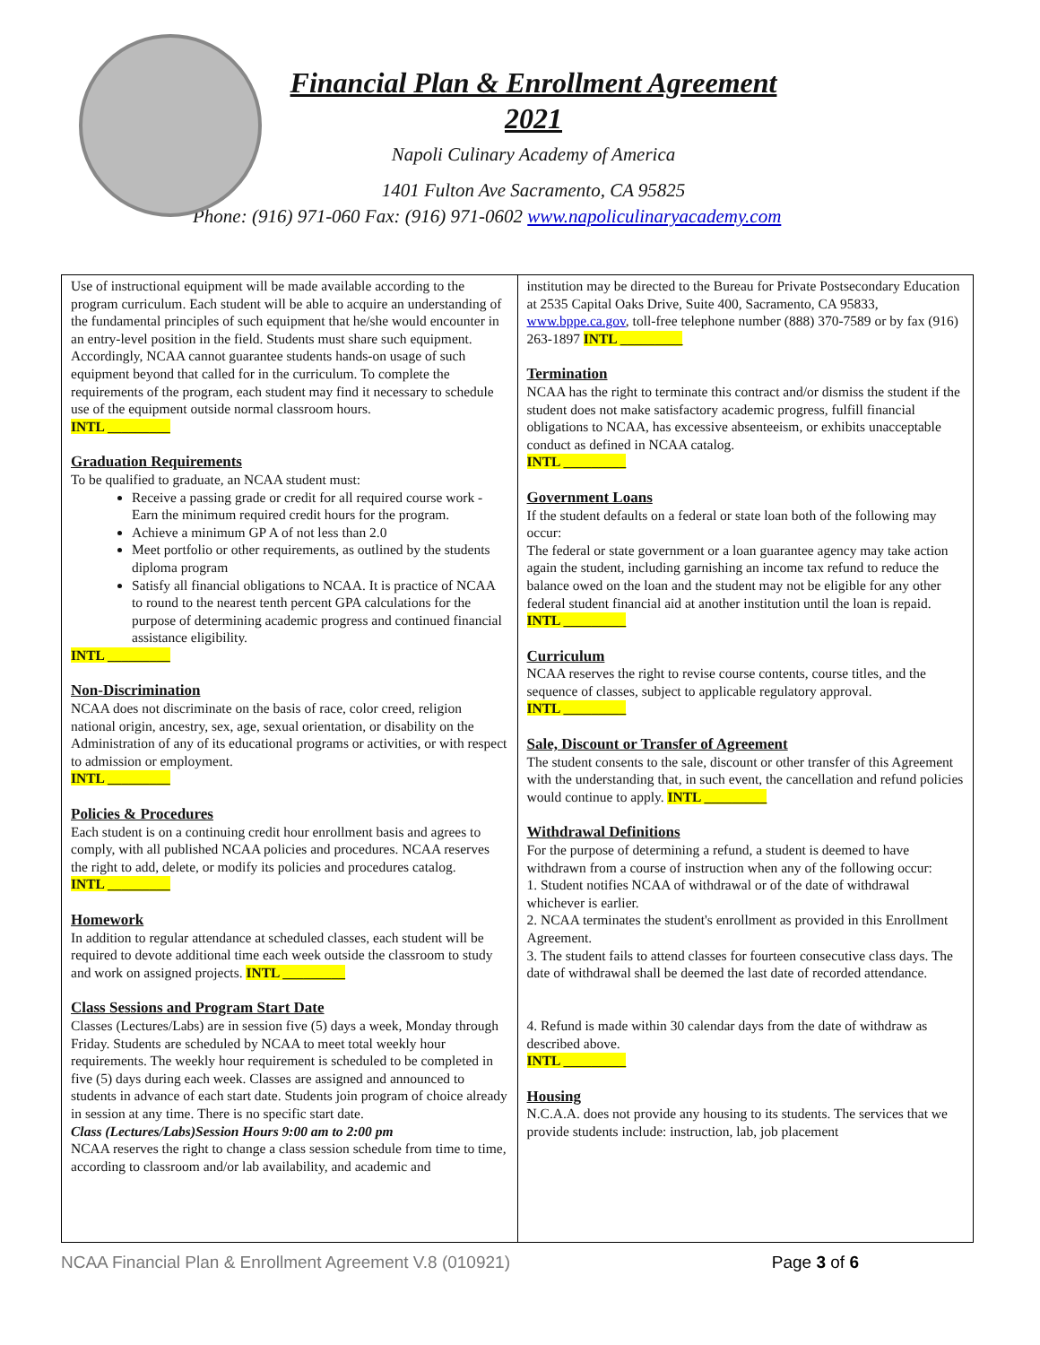Financial Plan & Enrollment Agreement
2021
Napoli Culinary Academy of America
1401 Fulton Ave Sacramento, CA 95825
Phone: (916) 971-060 Fax: (916) 971-0602 www.napoliculinaryacademy.com
Use of instructional equipment will be made available according to the program curriculum. Each student will be able to acquire an understanding of the fundamental principles of such equipment that he/she would encounter in an entry-level position in the field. Students must share such equipment. Accordingly, NCAA cannot guarantee students hands-on usage of such equipment beyond that called for in the curriculum. To complete the requirements of the program, each student may find it necessary to schedule use of the equipment outside normal classroom hours.
INTL _________
Graduation Requirements
To be qualified to graduate, an NCAA student must:
Receive a passing grade or credit for all required course work - Earn the minimum required credit hours for the program.
Achieve a minimum GP A of not less than 2.0
Meet portfolio or other requirements, as outlined by the students diploma program
Satisfy all financial obligations to NCAA. It is practice of NCAA to round to the nearest tenth percent GPA calculations for the purpose of determining academic progress and continued financial assistance eligibility.
INTL _________
Non-Discrimination
NCAA does not discriminate on the basis of race, color creed, religion national origin, ancestry, sex, age, sexual orientation, or disability on the Administration of any of its educational programs or activities, or with respect to admission or employment.
INTL _________
Policies & Procedures
Each student is on a continuing credit hour enrollment basis and agrees to comply, with all published NCAA policies and procedures. NCAA reserves the right to add, delete, or modify its policies and procedures catalog.
INTL _________
Homework
In addition to regular attendance at scheduled classes, each student will be required to devote additional time each week outside the classroom to study and work on assigned projects. INTL _________
Class Sessions and Program Start Date
Classes (Lectures/Labs) are in session five (5) days a week, Monday through Friday. Students are scheduled by NCAA to meet total weekly hour requirements. The weekly hour requirement is scheduled to be completed in five (5) days during each week. Classes are assigned and announced to students in advance of each start date. Students join program of choice already in session at any time. There is no specific start date.
Class (Lectures/Labs)Session Hours 9:00 am to 2:00 pm
NCAA reserves the right to change a class session schedule from time to time, according to classroom and/or lab availability, and academic and
institution may be directed to the Bureau for Private Postsecondary Education at 2535 Capital Oaks Drive, Suite 400, Sacramento, CA 95833, www.bppe.ca.gov, toll-free telephone number (888) 370-7589 or by fax (916) 263-1897 INTL _________
Termination
NCAA has the right to terminate this contract and/or dismiss the student if the student does not make satisfactory academic progress, fulfill financial obligations to NCAA, has excessive absenteeism, or exhibits unacceptable conduct as defined in NCAA catalog.
INTL _________
Government Loans
If the student defaults on a federal or state loan both of the following may occur:
The federal or state government or a loan guarantee agency may take action again the student, including garnishing an income tax refund to reduce the balance owed on the loan and the student may not be eligible for any other federal student financial aid at another institution until the loan is repaid.
INTL _________
Curriculum
NCAA reserves the right to revise course contents, course titles, and the sequence of classes, subject to applicable regulatory approval.
INTL _________
Sale, Discount or Transfer of Agreement
The student consents to the sale, discount or other transfer of this Agreement with the understanding that, in such event, the cancellation and refund policies would continue to apply. INTL _________
Withdrawal Definitions
For the purpose of determining a refund, a student is deemed to have withdrawn from a course of instruction when any of the following occur:
1. Student notifies NCAA of withdrawal or of the date of withdrawal whichever is earlier.
2. NCAA terminates the student's enrollment as provided in this Enrollment Agreement.
3. The student fails to attend classes for fourteen consecutive class days. The date of withdrawal shall be deemed the last date of recorded attendance.
4. Refund is made within 30 calendar days from the date of withdraw as described above.
INTL _________
Housing
N.C.A.A. does not provide any housing to its students. The services that we provide students include: instruction, lab, job placement
NCAA Financial Plan & Enrollment Agreement V.8 (010921) Page 3 of 6